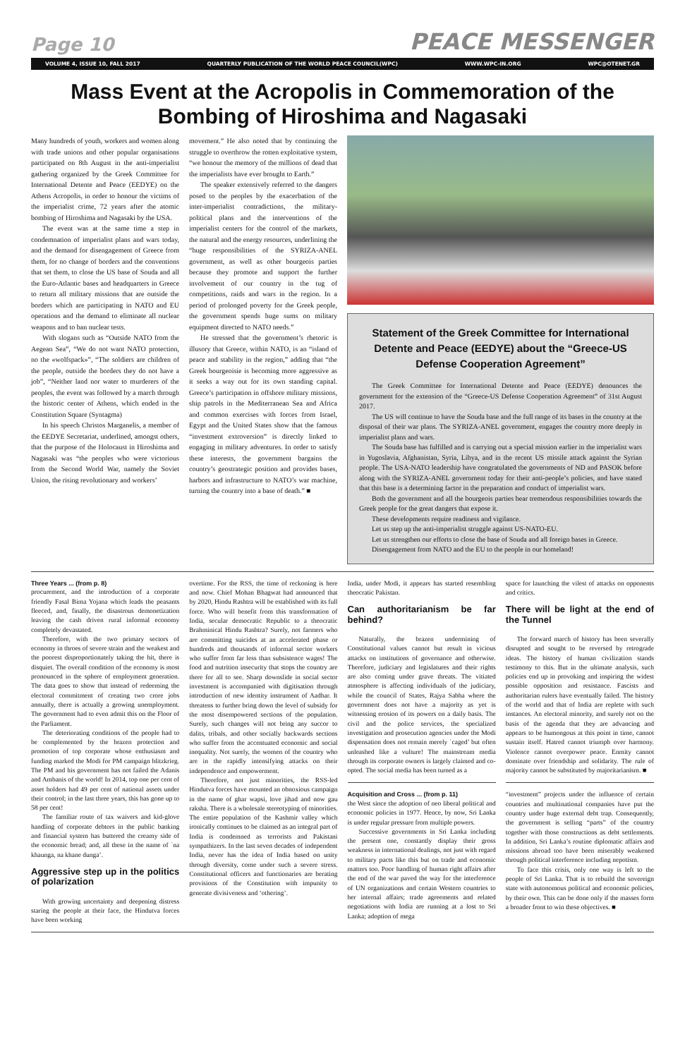Page 10 PEACE MESSENGER
VOLUME 4, ISSUE 10, FALL 2017 QUARTERLY PUBLICATION OF THE WORLD PEACE COUNCIL(WPC) WWW.WPC-IN.ORG WPC@OTENET.GR
Mass Event at the Acropolis in Commemoration of the Bombing of Hiroshima and Nagasaki
Many hundreds of youth, workers and women along with trade unions and other popular organisations participated on 8th August in the anti-imperialist gathering organized by the Greek Committee for International Detente and Peace (EEDYE) on the Athens Acropolis, in order to honour the victims of the imperialist crime, 72 years after the atomic bombing of Hiroshima and Nagasaki by the USA.
The event was at the same time a step in condemnation of imperialist plans and wars today, and the demand for disengagement of Greece from them, for no change of borders and the conventions that set them, to close the US base of Souda and all the Euro-Atlantic bases and headquarters in Greece to return all military missions that are outside the borders which are participating in NATO and EU operations and the demand to eliminate all nuclear weapons and to ban nuclear tests.
With slogans such as “Outside NATO from the Aegean Sea”, “We do not want NATO protection, no the «wolfspack»”, “The soldiers are children of the people, outside the borders they do not have a job”, “Neither land nor water to murderers of the peoples, the event was followed by a march through the historic center of Athens, which ended in the Constitution Square (Syntagma)
In his speech Christos Marganelis, a member of the EEDYE Secretariat, underlined, amongst others, that the purpose of the Holocaust in Hiroshima and Nagasaki was “the peoples who were victorious from the Second World War, namely the Soviet Union, the rising revolutionary and workers’
movement.” He also noted that by continuing the struggle to overthrow the rotten exploitative system, “we honour the memory of the millions of dead that the imperialists have ever brought to Earth.”
The speaker extensively referred to the dangers posed to the peoples by the exacerbation of the inter-imperialist contradictions, the military-political plans and the interventions of the imperialist centers for the control of the markets, the natural and the energy resources, underlining the “huge responsibilities of the SYRIZA-ANEL government, as well as other bourgeois parties because they promote and support the further involvement of our country in the tug of competitions, raids and wars in the region. In a period of prolonged poverty for the Greek people, the government spends huge sums on military equipment directed to NATO needs.”
He stressed that the government’s rhetoric is illusory that Greece, within NATO, is an “island of peace and stability in the region,” adding that “the Greek bourgeoisie is becoming more aggressive as it seeks a way out for its own standing capital. Greece’s participation in offshore military missions, ship patrols in the Mediterranean Sea and Africa and common exercises with forces from Israel, Egypt and the United States show that the famous “investment extroversion” is directly linked to engaging in military adventures. In order to satisfy these interests, the government bargains the country’s geostrategic position and provides bases, harbors and infrastructure to NATO’s war machine, turning the country into a base of death.” ■
Statement of the Greek Committee for International Detente and Peace (EEDYE) about the “Greece-US Defense Cooperation Agreement”
The Greek Committee for International Detente and Peace (EEDYE) denounces the government for the extension of the “Greece-US Defense Cooperation Agreement” of 31st August 2017.
The US will continue to have the Souda base and the full range of its bases in the country at the disposal of their war plans. The SYRIZA-ANEL government, engages the country more deeply in imperialist plans and wars.
The Souda base has fulfilled and is carrying out a special mission earlier in the imperialist wars in Yugoslavia, Afghanistan, Syria, Libya, and in the recent US missile attack against the Syrian people. The USA-NATO leadership have congratulated the governments of ND and PASOK before along with the SYRIZA-ANEL government today for their anti-people’s policies, and have stated that this base is a determining factor in the preparation and conduct of imperialist wars.
Both the government and all the bourgeois parties bear tremendous responsibilities towards the Greek people for the great dangers that expose it.
These developments require readiness and vigilance.
Let us step up the anti-imperialist struggle against US-NATO-EU.
Let us strengthen our efforts to close the base of Souda and all foreign bases in Greece.
Disengagement from NATO and the EU to the people in our homeland!
Three Years ... (from p. 8)
procurement, and the introduction of a corporate friendly Fasal Bima Yojana which leads the peasants fleeced, and, finally, the disastrous demonetization leaving the cash driven rural informal economy completely devastated.
Therefore, with the two primary sectors of economy in throes of severe strain and the weakest and the poorest disproportionately taking the hit, there is disquiet. The overall condition of the economy is most pronounced in the sphere of employment generation. The data goes to show that instead of redeeming the electoral commitment of creating two crore jobs annually, there is actually a growing unemployment. The government had to even admit this on the Floor of the Parliament.
The deteriorating conditions of the people had to be complemented by the brazen protection and promotion of top corporate whose enthusiasm and funding marked the Modi for PM campaign blitzkrieg. The PM and his government has not failed the Adanis and Ambanis of the world! In 2014, top one per cent of asset holders had 49 per cent of national assets under their control; in the last three years, this has gone up to 58 per cent!
The familiar route of tax waivers and kid-glove handling of corporate debtors in the public banking and financial system has buttered the creamy side of the economic bread; and, all these in the name of `na khaunga, na khane dunga’.
Aggressive step up in the politics of polarization
With growing uncertainty and deepening distress staring the people at their face, the Hindutva forces have been working
overtime. For the RSS, the time of reckoning is here and now. Chief Mohan Bhagwat had announced that by 2020, Hindu Rashtra will be established with its full force. Who will benefit from this transformation of India, secular democratic Republic to a theocratic Brahminical Hindu Rashtra? Surely, not farmers who are committing suicides at an accelerated phase or hundreds and thousands of informal sector workers who suffer from far less than subsistence wages! The food and nutrition insecurity that stops the country are there for all to see. Sharp downslide in social sector investment is accompanied with digitisation through introduction of new identity instrument of Aadhar. It threatens to further bring down the level of subsidy for the most disempowered sections of the population. Surely, such changes will not bring any succor to dalits, tribals, and other socially backwards sections who suffer from the accentuated economic and social inequality. Not surely, the women of the country who are in the rapidly intensifying attacks on their independence and empowerment.
Therefore, not just minorities, the RSS-led Hindutva forces have mounted an obnoxious campaign in the name of ghar wapsi, love jihad and now gau raksha. There is a wholesale stereotyping of minorities. The entire population of the Kashmir valley which ironically continues to be claimed as an integral part of India is condemned as terrorists and Pakistani sympathizers. In the last seven decades of independent India, never has the idea of India based on unity through diversity, come under such a severe stress. Constitutional officers and functionaries are berating provisions of the Constitution with impunity to generate divisiveness and ‘othering’.
India, under Modi, it appears has started resembling theocratic Pakistan.
Can authoritarianism be far behind?
Naturally, the brazen undermining of Constitutional values cannot but result in vicious attacks on institutions of governance and otherwise. Therefore, judiciary and legislatures and their rights are also coming under grave threats. The vitiated atmosphere is affecting individuals of the judiciary, while the council of States, Rajya Sabha where the government does not have a majority as yet is witnessing erosion of its powers on a daily basis. The civil and the police services, the specialized investigation and prosecution agencies under the Modi dispensation does not remain merely `caged’ but often unleashed like a vulture! The mainstream media through its corporate owners is largely claimed and co-opted. The social media has been turned as a
Acquisition and Cross ... (from p. 11)
the West since the adoption of neo liberal political and economic policies in 1977. Hence, by now, Sri Lanka is under regular pressure from multiple powers.
Successive governments in Sri Lanka including the present one, constantly display their gross weakness in international dealings, not just with regard to military pacts like this but on trade and economic matters too. Poor handling of human right affairs after the end of the war paved the way for the interference of UN organizations and certain Western countries to her internal affairs; trade agreements and related negotiations with India are running at a lost to Sri Lanka; adoption of mega
space for launching the vilest of attacks on opponents and critics.
There will be light at the end of the Tunnel
The forward march of history has been severally disrupted and sought to be reversed by retrograde ideas. The history of human civilization stands testimony to this. But in the ultimate analysis, such policies end up in provoking and inspiring the widest possible opposition and resistance. Fascists and authoritarian rulers have eventually failed. The history of the world and that of India are replete with such instances. An electoral minority, and surely not on the basis of the agenda that they are advancing and appears to be humongous at this point in time, cannot sustain itself. Hatred cannot triumph over harmony. Violence cannot overpower peace. Enmity cannot dominate over friendship and solidarity. The rule of majority cannot be substituted by majoritarianism. ■
“investment” projects under the influence of certain countries and multinational companies have put the country under huge external debt trap. Consequently, the government is selling “parts” of the country together with those constructions as debt settlements. In addition, Sri Lanka’s routine diplomatic affairs and missions abroad too have been miserably weakened through political interference including nepotism.
To face this crisis, only one way is left to the people of Sri Lanka. That is to rebuild the sovereign state with autonomous political and economic policies, by their own. This can be done only if the masses form a broader front to win these objectives. ■